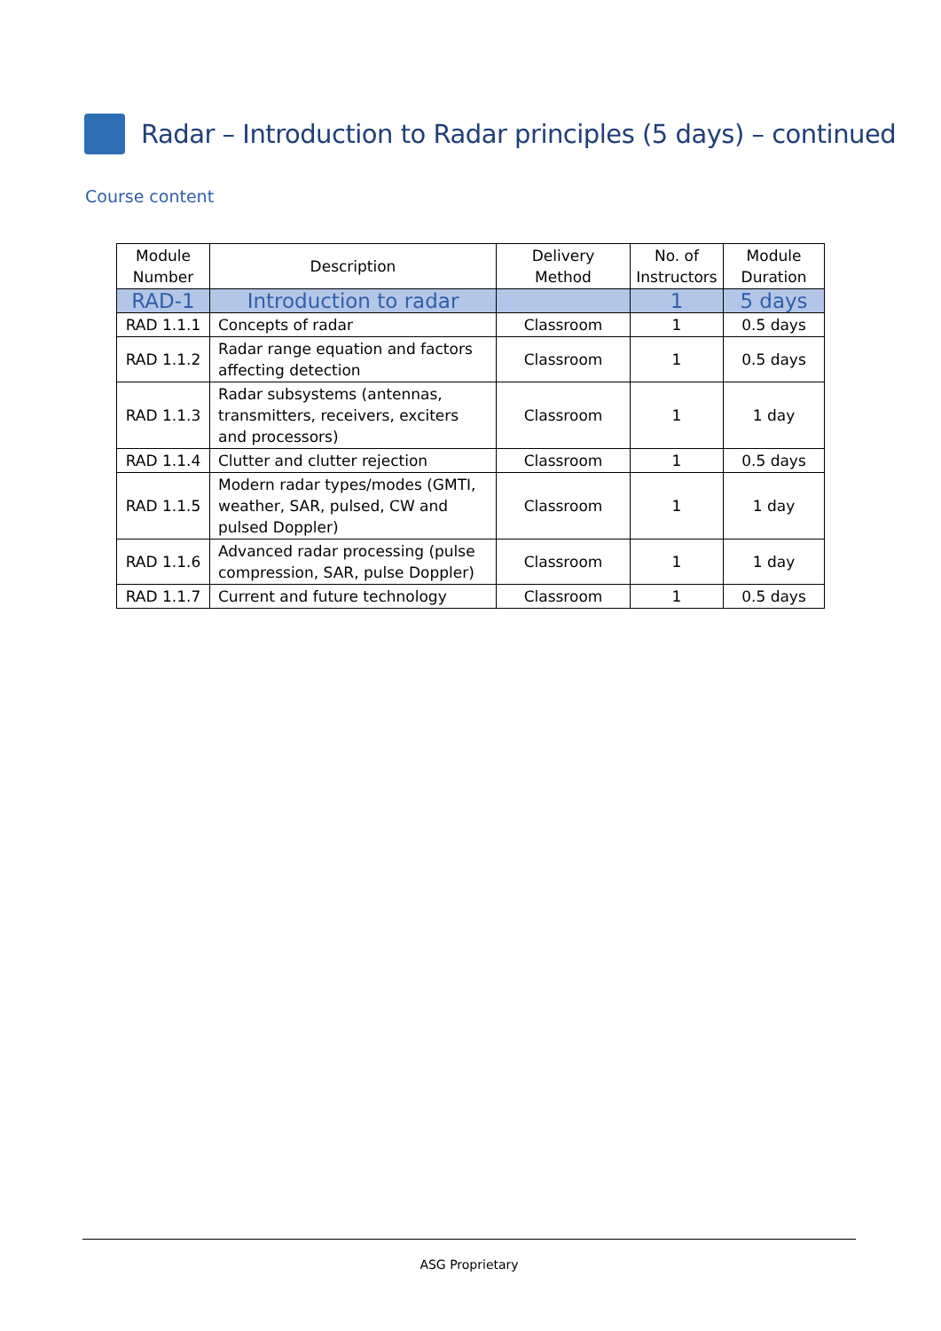Radar – Introduction to Radar principles (5 days) – continued
Course content
| Module Number | Description | Delivery Method | No. of Instructors | Module Duration |
| --- | --- | --- | --- | --- |
| RAD-1 | Introduction to radar | | 1 | 5 days |
| RAD 1.1.1 | Concepts of radar | Classroom | 1 | 0.5 days |
| RAD 1.1.2 | Radar range equation and factors affecting detection | Classroom | 1 | 0.5 days |
| RAD 1.1.3 | Radar subsystems (antennas, transmitters, receivers, exciters and processors) | Classroom | 1 | 1 day |
| RAD 1.1.4 | Clutter and clutter rejection | Classroom | 1 | 0.5 days |
| RAD 1.1.5 | Modern radar types/modes (GMTI, weather, SAR, pulsed, CW and pulsed Doppler) | Classroom | 1 | 1 day |
| RAD 1.1.6 | Advanced radar processing (pulse compression, SAR, pulse Doppler) | Classroom | 1 | 1 day |
| RAD 1.1.7 | Current and future technology | Classroom | 1 | 0.5 days |
ASG Proprietary